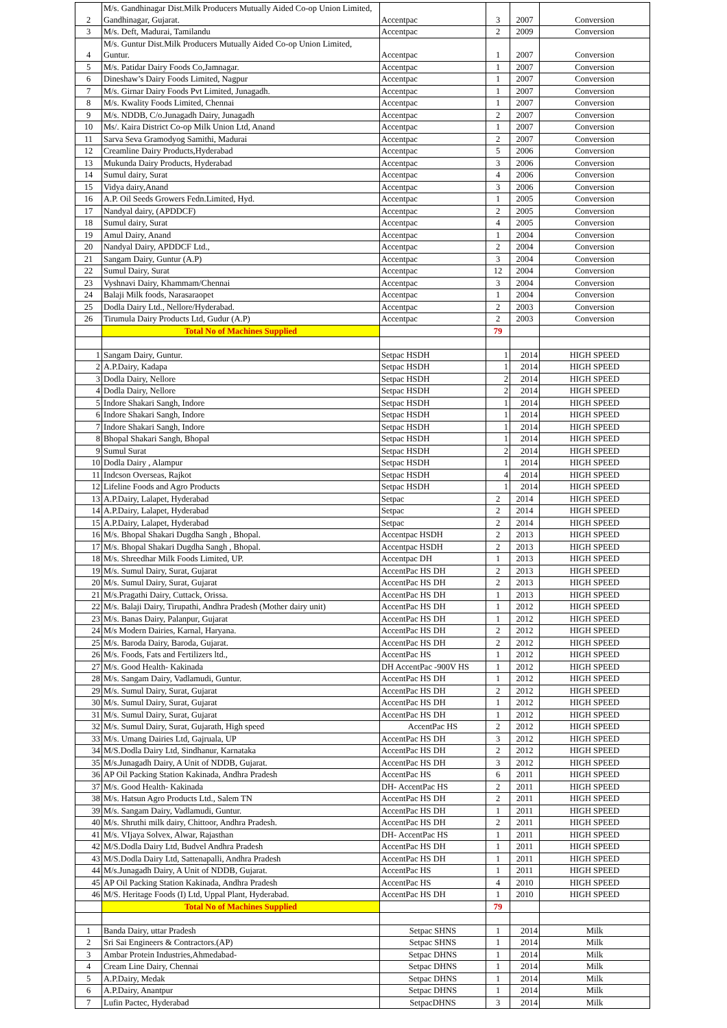| 2 | M/s. Gandhinagar Dist.Milk Producers Mutually Aided Co-op Union Limited, Gandhinagar, Gujarat. | Accentpac | 3 | 2007 | Conversion |
| 3 | M/s. Deft, Madurai, Tamilandu | Accentpac | 2 | 2009 | Conversion |
| 4 | M/s. Guntur Dist.Milk Producers Mutually Aided Co-op Union Limited, Guntur. | Accentpac | 1 | 2007 | Conversion |
| 5 | M/s. Patidar Dairy Foods Co,Jamnagar. | Accentpac | 1 | 2007 | Conversion |
| 6 | Dineshaw’s Dairy Foods Limited, Nagpur | Accentpac | 1 | 2007 | Conversion |
| 7 | M/s. Girnar Dairy Foods Pvt Limited, Junagadh. | Accentpac | 1 | 2007 | Conversion |
| 8 | M/s. Kwality Foods Limited, Chennai | Accentpac | 1 | 2007 | Conversion |
| 9 | M/s. NDDB, C/o.Junagadh Dairy, Junagadh | Accentpac | 2 | 2007 | Conversion |
| 10 | Ms/. Kaira District Co-op Milk Union Ltd, Anand | Accentpac | 1 | 2007 | Conversion |
| 11 | Sarva Seva Gramodyog Samithi, Madurai | Accentpac | 2 | 2007 | Conversion |
| 12 | Creamline Dairy Products,Hyderabad | Accentpac | 5 | 2006 | Conversion |
| 13 | Mukunda Dairy Products, Hyderabad | Accentpac | 3 | 2006 | Conversion |
| 14 | Sumul dairy, Surat | Accentpac | 4 | 2006 | Conversion |
| 15 | Vidya dairy,Anand | Accentpac | 3 | 2006 | Conversion |
| 16 | A.P. Oil Seeds Growers Fedn.Limited, Hyd. | Accentpac | 1 | 2005 | Conversion |
| 17 | Nandyal dairy, (APDDCF) | Accentpac | 2 | 2005 | Conversion |
| 18 | Sumul dairy, Surat | Accentpac | 4 | 2005 | Conversion |
| 19 | Amul Dairy, Anand | Accentpac | 1 | 2004 | Conversion |
| 20 | Nandyal Dairy, APDDCF Ltd., | Accentpac | 2 | 2004 | Conversion |
| 21 | Sangam Dairy, Guntur (A.P) | Accentpac | 3 | 2004 | Conversion |
| 22 | Sumul Dairy, Surat | Accentpac | 12 | 2004 | Conversion |
| 23 | Vyshnavi Dairy, Khammam/Chennai | Accentpac | 3 | 2004 | Conversion |
| 24 | Balaji Milk foods, Narasaraopet | Accentpac | 1 | 2004 | Conversion |
| 25 | Dodla Dairy Ltd., Nellore/Hyderabad. | Accentpac | 2 | 2003 | Conversion |
| 26 | Tirumula Dairy Products Ltd, Gudur (A.P) | Accentpac | 2 | 2003 | Conversion |
| | Total No of Machines Supplied | | 79 | | |
| 1 | Sangam Dairy, Guntur. | Setpac HSDH | 1 | 2014 | HIGH SPEED |
| 2 | A.P.Dairy, Kadapa | Setpac HSDH | 1 | 2014 | HIGH SPEED |
| 3 | Dodla Dairy, Nellore | Setpac HSDH | 2 | 2014 | HIGH SPEED |
| 4 | Dodla Dairy, Nellore | Setpac HSDH | 2 | 2014 | HIGH SPEED |
| 5 | Indore Shakari Sangh, Indore | Setpac HSDH | 1 | 2014 | HIGH SPEED |
| 6 | Indore Shakari Sangh, Indore | Setpac HSDH | 1 | 2014 | HIGH SPEED |
| 7 | Indore Shakari Sangh, Indore | Setpac HSDH | 1 | 2014 | HIGH SPEED |
| 8 | Bhopal Shakari Sangh, Bhopal | Setpac HSDH | 1 | 2014 | HIGH SPEED |
| 9 | Sumul Surat | Setpac HSDH | 2 | 2014 | HIGH SPEED |
| 10 | Dodla Dairy , Alampur | Setpac HSDH | 1 | 2014 | HIGH SPEED |
| 11 | Indcson Overseas, Rajkot | Setpac HSDH | 4 | 2014 | HIGH SPEED |
| 12 | Lifeline Foods and Agro Products | Setpac HSDH | 1 | 2014 | HIGH SPEED |
| 13 | A.P.Dairy, Lalapet, Hyderabad | Setpac | 2 | 2014 | HIGH SPEED |
| 14 | A.P.Dairy, Lalapet, Hyderabad | Setpac | 2 | 2014 | HIGH SPEED |
| 15 | A.P.Dairy, Lalapet, Hyderabad | Setpac | 2 | 2014 | HIGH SPEED |
| 16 | M/s. Bhopal Shakari Dugdha Sangh , Bhopal. | Accentpac HSDH | 2 | 2013 | HIGH SPEED |
| 17 | M/s. Bhopal Shakari Dugdha Sangh , Bhopal. | Accentpac HSDH | 2 | 2013 | HIGH SPEED |
| 18 | M/s. Shreedhar Milk Foods Limited, UP. | Accentpac DH | 1 | 2013 | HIGH SPEED |
| 19 | M/s. Sumul Dairy, Surat, Gujarat | AccentPac HS DH | 2 | 2013 | HIGH SPEED |
| 20 | M/s. Sumul Dairy, Surat, Gujarat | AccentPac HS DH | 2 | 2013 | HIGH SPEED |
| 21 | M/s.Pragathi Dairy, Cuttack, Orissa. | AccentPac HS DH | 1 | 2013 | HIGH SPEED |
| 22 | M/s. Balaji Dairy, Tirupathi, Andhra Pradesh (Mother dairy unit) | AccentPac HS DH | 1 | 2012 | HIGH SPEED |
| 23 | M/s. Banas Dairy, Palanpur, Gujarat | AccentPac HS DH | 1 | 2012 | HIGH SPEED |
| 24 | M/s Modern Dairies, Karnal, Haryana. | AccentPac HS DH | 2 | 2012 | HIGH SPEED |
| 25 | M/s. Baroda Dairy, Baroda, Gujarat. | AccentPac HS DH | 2 | 2012 | HIGH SPEED |
| 26 | M/s. Foods, Fats and Fertilizers ltd., | AccentPac HS | 1 | 2012 | HIGH SPEED |
| 27 | M/s. Good Health- Kakinada | DH AccentPac -900V HS | 1 | 2012 | HIGH SPEED |
| 28 | M/s. Sangam Dairy, Vadlamudi, Guntur. | AccentPac HS DH | 1 | 2012 | HIGH SPEED |
| 29 | M/s. Sumul Dairy, Surat, Gujarat | AccentPac HS DH | 2 | 2012 | HIGH SPEED |
| 30 | M/s. Sumul Dairy, Surat, Gujarat | AccentPac HS DH | 1 | 2012 | HIGH SPEED |
| 31 | M/s. Sumul Dairy, Surat, Gujarat | AccentPac HS DH | 1 | 2012 | HIGH SPEED |
| 32 | M/s. Sumul Dairy, Surat, Gujarath, High speed | AccentPac HS | 2 | 2012 | HIGH SPEED |
| 33 | M/s. Umang Dairies Ltd, Gajruala, UP | AccentPac HS DH | 3 | 2012 | HIGH SPEED |
| 34 | M/S.Dodla Dairy Ltd, Sindhanur, Karnataka | AccentPac HS DH | 2 | 2012 | HIGH SPEED |
| 35 | M/s.Junagadh Dairy, A Unit of NDDB, Gujarat. | AccentPac HS DH | 3 | 2012 | HIGH SPEED |
| 36 | AP Oil Packing Station Kakinada, Andhra Pradesh | AccentPac HS | 6 | 2011 | HIGH SPEED |
| 37 | M/s. Good Health- Kakinada | DH- AccentPac HS | 2 | 2011 | HIGH SPEED |
| 38 | M/s. Hatsun Agro Products Ltd., Salem TN | AccentPac HS DH | 2 | 2011 | HIGH SPEED |
| 39 | M/s. Sangam Dairy, Vadlamudi, Guntur. | AccentPac HS DH | 1 | 2011 | HIGH SPEED |
| 40 | M/s. Shruthi milk dairy, Chittoor, Andhra Pradesh. | AccentPac HS DH | 2 | 2011 | HIGH SPEED |
| 41 | M/s. VIjaya Solvex, Alwar, Rajasthan | DH- AccentPac HS | 1 | 2011 | HIGH SPEED |
| 42 | M/S.Dodla Dairy Ltd, Budvel Andhra Pradesh | AccentPac HS DH | 1 | 2011 | HIGH SPEED |
| 43 | M/S.Dodla Dairy Ltd, Sattenapalli, Andhra Pradesh | AccentPac HS DH | 1 | 2011 | HIGH SPEED |
| 44 | M/s.Junagadh Dairy, A Unit of NDDB, Gujarat. | AccentPac HS | 1 | 2011 | HIGH SPEED |
| 45 | AP Oil Packing Station Kakinada, Andhra Pradesh | AccentPac HS | 4 | 2010 | HIGH SPEED |
| 46 | M/S. Heritage Foods (I) Ltd, Uppal Plant, Hyderabad. | AccentPac HS DH | 1 | 2010 | HIGH SPEED |
| | Total No of Machines Supplied | | 79 | | |
| 1 | Banda Dairy, uttar Pradesh | Setpac SHNS | 1 | 2014 | Milk |
| 2 | Sri Sai Engineers & Contractors.(AP) | Setpac SHNS | 1 | 2014 | Milk |
| 3 | Ambar Protein Industries,Ahmedabad- | Setpac DHNS | 1 | 2014 | Milk |
| 4 | Cream Line Dairy, Chennai | Setpac DHNS | 1 | 2014 | Milk |
| 5 | A.P.Dairy, Medak | Setpac DHNS | 1 | 2014 | Milk |
| 6 | A.P.Dairy, Anantpur | Setpac DHNS | 1 | 2014 | Milk |
| 7 | Lufin Pactec, Hyderabad | SetpacDHNS | 3 | 2014 | Milk |